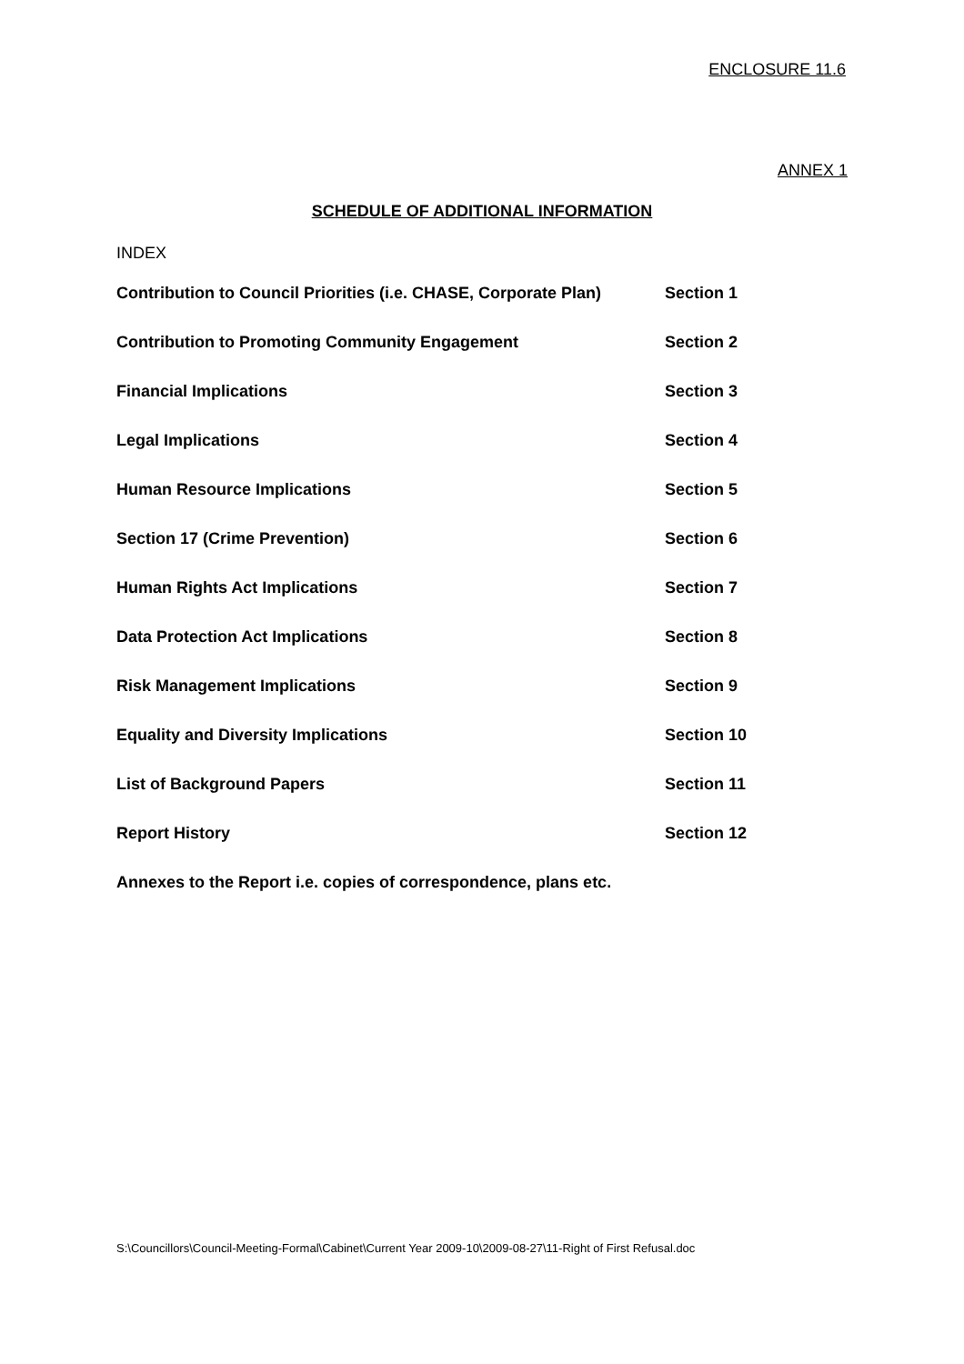ENCLOSURE 11.6
ANNEX 1
SCHEDULE OF ADDITIONAL INFORMATION
INDEX
| Contribution to Council Priorities (i.e. CHASE, Corporate Plan) | Section 1 |
| Contribution to Promoting Community Engagement | Section 2 |
| Financial Implications | Section 3 |
| Legal Implications | Section 4 |
| Human Resource Implications | Section 5 |
| Section 17 (Crime Prevention) | Section 6 |
| Human Rights Act Implications | Section 7 |
| Data Protection Act Implications | Section 8 |
| Risk Management Implications | Section 9 |
| Equality and Diversity Implications | Section 10 |
| List of Background Papers | Section 11 |
| Report History | Section 12 |
| Annexes to the Report i.e. copies of correspondence, plans etc. | |
S:\Councillors\Council-Meeting-Formal\Cabinet\Current Year 2009-10\2009-08-27\11-Right of First Refusal.doc